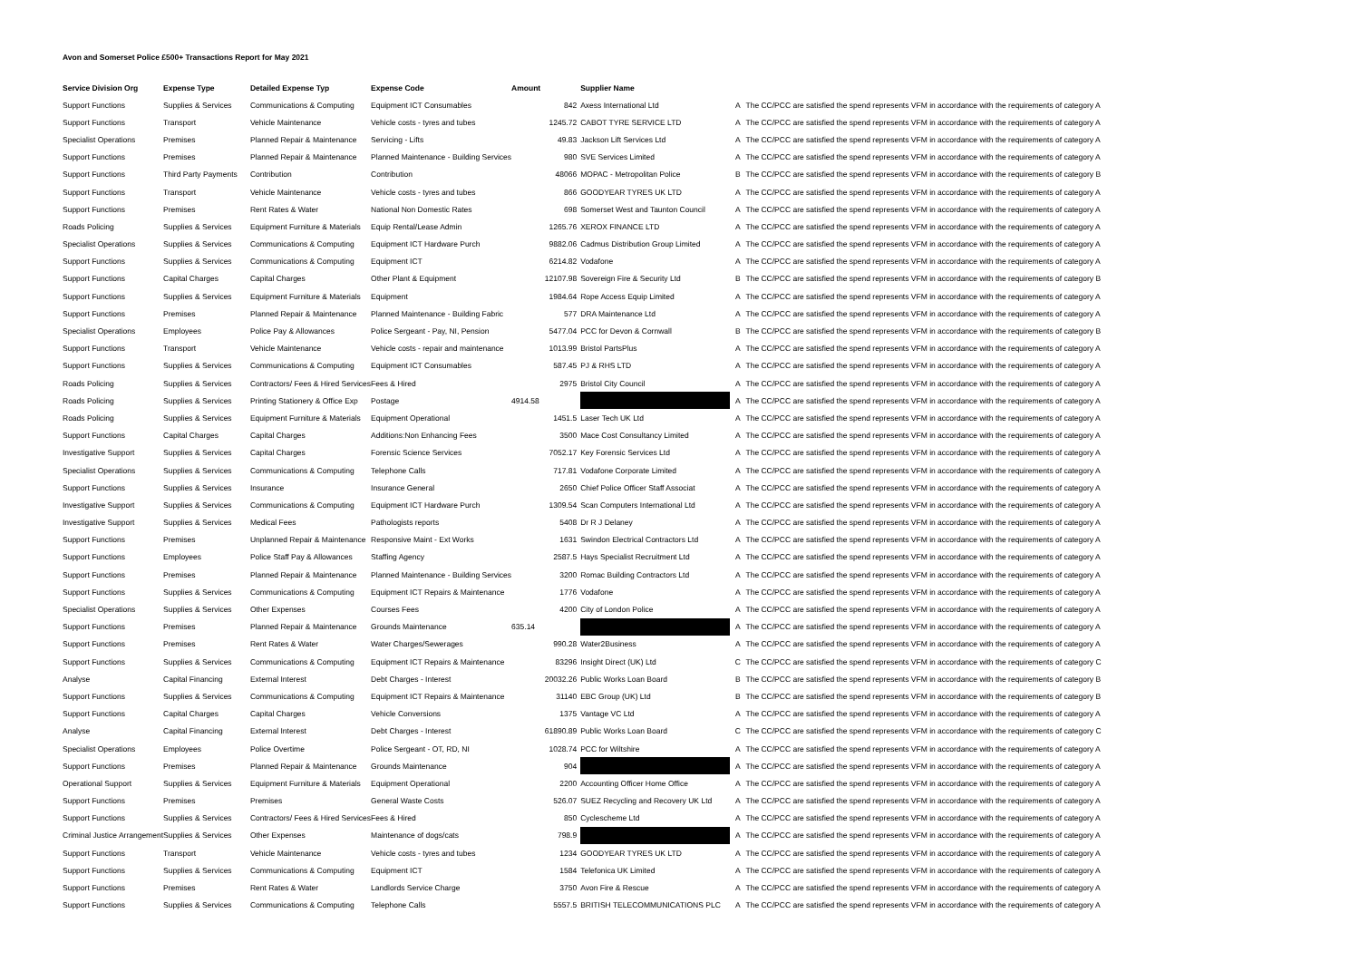Avon and Somerset Police £500+ Transactions Report for May 2021
| Service Division Org | Expense Type | Detailed Expense Typ | Expense Code | Amount | Supplier Name | | |
| --- | --- | --- | --- | --- | --- | --- | --- |
| Support Functions | Supplies & Services | Communications & Computing | Equipment ICT Consumables | 842 | Axess International Ltd | A | The CC/PCC are satisfied the spend represents VFM in accordance with the requirements of category A |
| Support Functions | Transport | Vehicle Maintenance | Vehicle costs - tyres and tubes | 1245.72 | CABOT TYRE SERVICE LTD | A | The CC/PCC are satisfied the spend represents VFM in accordance with the requirements of category A |
| Specialist Operations | Premises | Planned Repair & Maintenance | Servicing - Lifts | 49.83 | Jackson Lift Services Ltd | A | The CC/PCC are satisfied the spend represents VFM in accordance with the requirements of category A |
| Support Functions | Premises | Planned Repair & Maintenance | Planned Maintenance - Building Services | 980 | SVE Services Limited | A | The CC/PCC are satisfied the spend represents VFM in accordance with the requirements of category A |
| Support Functions | Third Party Payments | Contribution | Contribution | 48066 | MOPAC - Metropolitan Police | B | The CC/PCC are satisfied the spend represents VFM in accordance with the requirements of category B |
| Support Functions | Transport | Vehicle Maintenance | Vehicle costs - tyres and tubes | 866 | GOODYEAR TYRES UK LTD | A | The CC/PCC are satisfied the spend represents VFM in accordance with the requirements of category A |
| Support Functions | Premises | Rent Rates & Water | National Non Domestic Rates | 698 | Somerset West and Taunton Council | A | The CC/PCC are satisfied the spend represents VFM in accordance with the requirements of category A |
| Roads Policing | Supplies & Services | Equipment Furniture & Materials | Equip Rental/Lease Admin | 1265.76 | XEROX FINANCE LTD | A | The CC/PCC are satisfied the spend represents VFM in accordance with the requirements of category A |
| Specialist Operations | Supplies & Services | Communications & Computing | Equipment ICT Hardware Purch | 9882.06 | Cadmus Distribution Group Limited | A | The CC/PCC are satisfied the spend represents VFM in accordance with the requirements of category A |
| Support Functions | Supplies & Services | Communications & Computing | Equipment ICT | 6214.82 | Vodafone | A | The CC/PCC are satisfied the spend represents VFM in accordance with the requirements of category A |
| Support Functions | Capital Charges | Capital Charges | Other Plant & Equipment | 12107.98 | Sovereign Fire & Security Ltd | B | The CC/PCC are satisfied the spend represents VFM in accordance with the requirements of category B |
| Support Functions | Supplies & Services | Equipment Furniture & Materials | Equipment | 1984.64 | Rope Access Equip Limited | A | The CC/PCC are satisfied the spend represents VFM in accordance with the requirements of category A |
| Support Functions | Premises | Planned Repair & Maintenance | Planned Maintenance - Building Fabric | 577 | DRA Maintenance Ltd | A | The CC/PCC are satisfied the spend represents VFM in accordance with the requirements of category A |
| Specialist Operations | Employees | Police Pay & Allowances | Police Sergeant - Pay, NI, Pension | 5477.04 | PCC for Devon & Cornwall | B | The CC/PCC are satisfied the spend represents VFM in accordance with the requirements of category B |
| Support Functions | Transport | Vehicle Maintenance | Vehicle costs - repair and maintenance | 1013.99 | Bristol PartsPlus | A | The CC/PCC are satisfied the spend represents VFM in accordance with the requirements of category A |
| Support Functions | Supplies & Services | Communications & Computing | Equipment ICT Consumables | 587.45 | PJ & RHS LTD | A | The CC/PCC are satisfied the spend represents VFM in accordance with the requirements of category A |
| Roads Policing | Supplies & Services | Contractors/ Fees & Hired Services | Fees & Hired | 2975 | Bristol City Council | A | The CC/PCC are satisfied the spend represents VFM in accordance with the requirements of category A |
| Roads Policing | Supplies & Services | Printing Stationery & Office Exp | Postage | 4914.58 | | A | The CC/PCC are satisfied the spend represents VFM in accordance with the requirements of category A |
| Roads Policing | Supplies & Services | Equipment Furniture & Materials | Equipment Operational | 1451.5 | Laser Tech UK Ltd | A | The CC/PCC are satisfied the spend represents VFM in accordance with the requirements of category A |
| Support Functions | Capital Charges | Capital Charges | Additions:Non Enhancing Fees | 3500 | Mace Cost Consultancy Limited | A | The CC/PCC are satisfied the spend represents VFM in accordance with the requirements of category A |
| Investigative Support | Supplies & Services | Capital Charges | Forensic Science Services | 7052.17 | Key Forensic Services Ltd | A | The CC/PCC are satisfied the spend represents VFM in accordance with the requirements of category A |
| Specialist Operations | Supplies & Services | Communications & Computing | Telephone Calls | 717.81 | Vodafone Corporate Limited | A | The CC/PCC are satisfied the spend represents VFM in accordance with the requirements of category A |
| Support Functions | Supplies & Services | Insurance | Insurance General | 2650 | Chief Police Officer Staff Associat | A | The CC/PCC are satisfied the spend represents VFM in accordance with the requirements of category A |
| Investigative Support | Supplies & Services | Communications & Computing | Equipment ICT Hardware Purch | 1309.54 | Scan Computers International Ltd | A | The CC/PCC are satisfied the spend represents VFM in accordance with the requirements of category A |
| Investigative Support | Supplies & Services | Medical Fees | Pathologists reports | 5408 | Dr R J Delaney | A | The CC/PCC are satisfied the spend represents VFM in accordance with the requirements of category A |
| Support Functions | Premises | Unplanned Repair & Maintenance | Responsive Maint - Ext Works | 1631 | Swindon Electrical Contractors Ltd | A | The CC/PCC are satisfied the spend represents VFM in accordance with the requirements of category A |
| Support Functions | Employees | Police Staff Pay & Allowances | Staffing Agency | 2587.5 | Hays Specialist Recruitment Ltd | A | The CC/PCC are satisfied the spend represents VFM in accordance with the requirements of category A |
| Support Functions | Premises | Planned Repair & Maintenance | Planned Maintenance - Building Services | 3200 | Romac Building Contractors Ltd | A | The CC/PCC are satisfied the spend represents VFM in accordance with the requirements of category A |
| Support Functions | Supplies & Services | Communications & Computing | Equipment ICT Repairs & Maintenance | 1776 | Vodafone | A | The CC/PCC are satisfied the spend represents VFM in accordance with the requirements of category A |
| Specialist Operations | Supplies & Services | Other Expenses | Courses Fees | 4200 | City of London Police | A | The CC/PCC are satisfied the spend represents VFM in accordance with the requirements of category A |
| Support Functions | Premises | Planned Repair & Maintenance | Grounds Maintenance | 635.14 | | A | The CC/PCC are satisfied the spend represents VFM in accordance with the requirements of category A |
| Support Functions | Premises | Rent Rates & Water | Water Charges/Sewerages | 990.28 | Water2Business | A | The CC/PCC are satisfied the spend represents VFM in accordance with the requirements of category A |
| Support Functions | Supplies & Services | Communications & Computing | Equipment ICT Repairs & Maintenance | 83296 | Insight Direct (UK) Ltd | C | The CC/PCC are satisfied the spend represents VFM in accordance with the requirements of category C |
| Analyse | Capital Financing | External Interest | Debt Charges - Interest | 20032.26 | Public Works Loan Board | B | The CC/PCC are satisfied the spend represents VFM in accordance with the requirements of category B |
| Support Functions | Supplies & Services | Communications & Computing | Equipment ICT Repairs & Maintenance | 31140 | EBC Group (UK) Ltd | B | The CC/PCC are satisfied the spend represents VFM in accordance with the requirements of category B |
| Support Functions | Capital Charges | Capital Charges | Vehicle Conversions | 1375 | Vantage VC Ltd | A | The CC/PCC are satisfied the spend represents VFM in accordance with the requirements of category A |
| Analyse | Capital Financing | External Interest | Debt Charges - Interest | 61890.89 | Public Works Loan Board | C | The CC/PCC are satisfied the spend represents VFM in accordance with the requirements of category C |
| Specialist Operations | Employees | Police Overtime | Police Sergeant - OT, RD, NI | 1028.74 | PCC for Wiltshire | A | The CC/PCC are satisfied the spend represents VFM in accordance with the requirements of category A |
| Support Functions | Premises | Planned Repair & Maintenance | Grounds Maintenance | 904 | | A | The CC/PCC are satisfied the spend represents VFM in accordance with the requirements of category A |
| Operational Support | Supplies & Services | Equipment Furniture & Materials | Equipment Operational | 2200 | Accounting Officer Home Office | A | The CC/PCC are satisfied the spend represents VFM in accordance with the requirements of category A |
| Support Functions | Premises | Premises | General Waste Costs | 526.07 | SUEZ Recycling and Recovery UK Ltd | A | The CC/PCC are satisfied the spend represents VFM in accordance with the requirements of category A |
| Support Functions | Supplies & Services | Contractors/ Fees & Hired Services | Fees & Hired | 850 | Cyclescheme Ltd | A | The CC/PCC are satisfied the spend represents VFM in accordance with the requirements of category A |
| Criminal Justice Arrangement | Supplies & Services | Other Expenses | Maintenance of dogs/cats | 798.9 | | A | The CC/PCC are satisfied the spend represents VFM in accordance with the requirements of category A |
| Support Functions | Transport | Vehicle Maintenance | Vehicle costs - tyres and tubes | 1234 | GOODYEAR TYRES UK LTD | A | The CC/PCC are satisfied the spend represents VFM in accordance with the requirements of category A |
| Support Functions | Supplies & Services | Communications & Computing | Equipment ICT | 1584 | Telefonica UK Limited | A | The CC/PCC are satisfied the spend represents VFM in accordance with the requirements of category A |
| Support Functions | Premises | Rent Rates & Water | Landlords Service Charge | 3750 | Avon Fire & Rescue | A | The CC/PCC are satisfied the spend represents VFM in accordance with the requirements of category A |
| Support Functions | Supplies & Services | Communications & Computing | Telephone Calls | 5557.5 | BRITISH TELECOMMUNICATIONS PLC | A | The CC/PCC are satisfied the spend represents VFM in accordance with the requirements of category A |